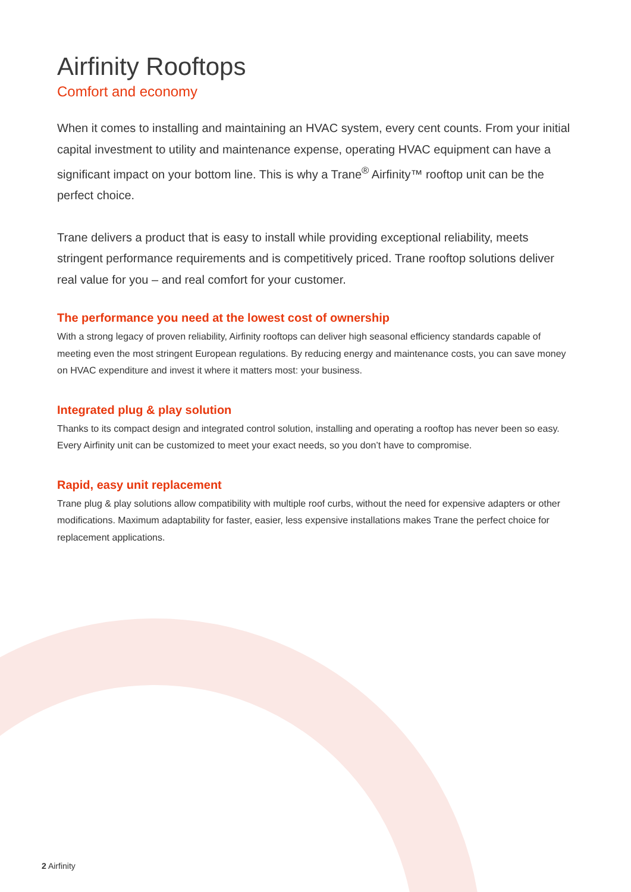Airfinity Rooftops
Comfort and economy
When it comes to installing and maintaining an HVAC system, every cent counts. From your initial capital investment to utility and maintenance expense, operating HVAC equipment can have a significant impact on your bottom line. This is why a Trane<sup>®</sup> Airfinity™ rooftop unit can be the perfect choice.
Trane delivers a product that is easy to install while providing exceptional reliability, meets stringent performance requirements and is competitively priced. Trane rooftop solutions deliver real value for you – and real comfort for your customer.
The performance you need at the lowest cost of ownership
With a strong legacy of proven reliability, Airfinity rooftops can deliver high seasonal efficiency standards capable of meeting even the most stringent European regulations. By reducing energy and maintenance costs, you can save money on HVAC expenditure and invest it where it matters most: your business.
Integrated plug & play solution
Thanks to its compact design and integrated control solution, installing and operating a rooftop has never been so easy. Every Airfinity unit can be customized to meet your exact needs, so you don’t have to compromise.
Rapid, easy unit replacement
Trane plug & play solutions allow compatibility with multiple roof curbs, without the need for expensive adapters or other modifications. Maximum adaptability for faster, easier, less expensive installations makes Trane the perfect choice for replacement applications.
2 Airfinity